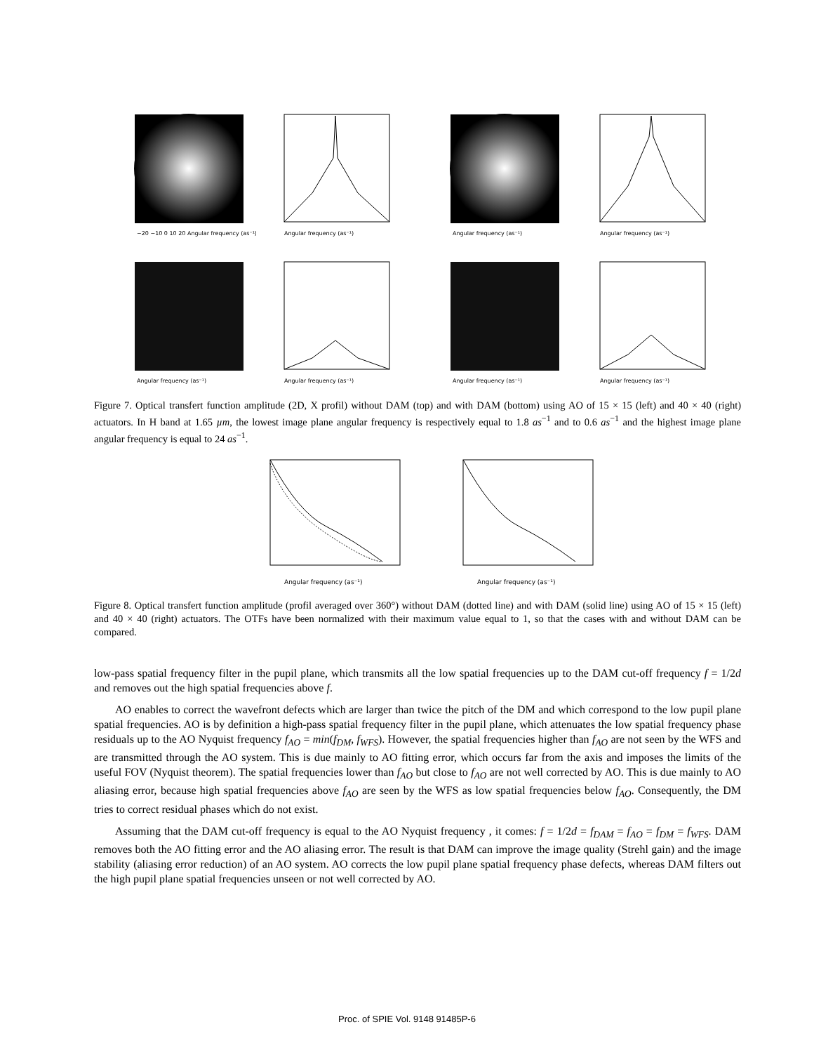−20 −10 0 10 20 Angular frequency (as⁻¹)
Angular frequency (as⁻¹)
Angular frequency (as⁻¹)
Angular frequency (as⁻¹)
Angular frequency (as⁻¹)
Angular frequency (as⁻¹)
Angular frequency (as⁻¹)
Angular frequency (as⁻¹)
Figure 7. Optical transfert function amplitude (2D, X profil) without DAM (top) and with DAM (bottom) using AO of 15 × 15 (left) and 40 × 40 (right) actuators. In H band at 1.65 µm, the lowest image plane angular frequency is respectively equal to 1.8 as<sup>−1</sup> and to 0.6 as<sup>−1</sup> and the highest image plane angular frequency is equal to 24 as<sup>−1</sup>.
Angular frequency (as⁻¹)
Angular frequency (as⁻¹)
Figure 8. Optical transfert function amplitude (profil averaged over 360°) without DAM (dotted line) and with DAM (solid line) using AO of 15 × 15 (left) and 40 × 40 (right) actuators. The OTFs have been normalized with their maximum value equal to 1, so that the cases with and without DAM can be compared.
low-pass spatial frequency filter in the pupil plane, which transmits all the low spatial frequencies up to the DAM cut-off frequency f = 1/2d and removes out the high spatial frequencies above f.
AO enables to correct the wavefront defects which are larger than twice the pitch of the DM and which correspond to the low pupil plane spatial frequencies. AO is by definition a high-pass spatial frequency filter in the pupil plane, which attenuates the low spatial frequency phase residuals up to the AO Nyquist frequency f<sub>AO</sub> = min(f<sub>DM</sub>, f<sub>WFS</sub>). However, the spatial frequencies higher than f<sub>AO</sub> are not seen by the WFS and are transmitted through the AO system. This is due mainly to AO fitting error, which occurs far from the axis and imposes the limits of the useful FOV (Nyquist theorem). The spatial frequencies lower than f<sub>AO</sub> but close to f<sub>AO</sub> are not well corrected by AO. This is due mainly to AO aliasing error, because high spatial frequencies above f<sub>AO</sub> are seen by the WFS as low spatial frequencies below f<sub>AO</sub>. Consequently, the DM tries to correct residual phases which do not exist.
Assuming that the DAM cut-off frequency is equal to the AO Nyquist frequency , it comes: f = 1/2d = f<sub>DAM</sub> = f<sub>AO</sub> = f<sub>DM</sub> = f<sub>WFS</sub>. DAM removes both the AO fitting error and the AO aliasing error. The result is that DAM can improve the image quality (Strehl gain) and the image stability (aliasing error reduction) of an AO system. AO corrects the low pupil plane spatial frequency phase defects, whereas DAM filters out the high pupil plane spatial frequencies unseen or not well corrected by AO.
Proc. of SPIE Vol. 9148 91485P-6